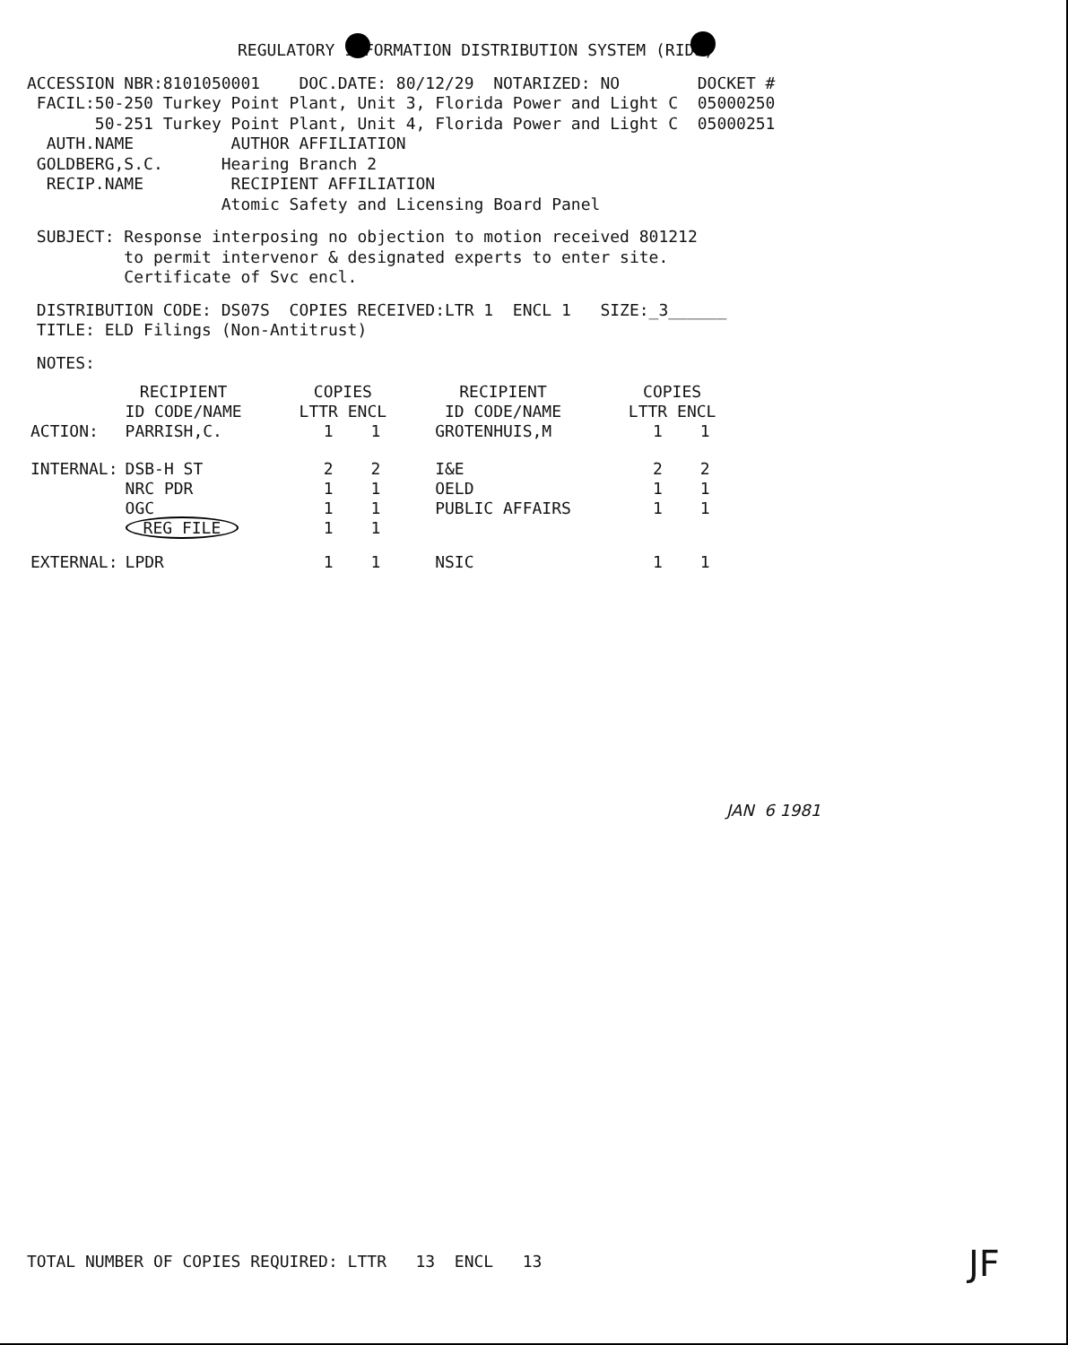REGULATORY INFORMATION DISTRIBUTION SYSTEM (RIDS)
ACCESSION NBR:8101050001 DOC.DATE: 80/12/29 NOTARIZED: NO DOCKET # FACIL:50-250 Turkey Point Plant, Unit 3, Florida Power and Light C 05000250 50-251 Turkey Point Plant, Unit 4, Florida Power and Light C 05000251 AUTH.NAME AUTHOR AFFILIATION GOLDBERG,S.C. Hearing Branch 2 RECIP.NAME RECIPIENT AFFILIATION Atomic Safety and Licensing Board Panel
SUBJECT: Response interposing no objection to motion received 801212 to permit intervenor & designated experts to enter site. Certificate of Svc encl.
DISTRIBUTION CODE: DS07S COPIES RECEIVED:LTR 1 ENCL 1 SIZE:_3______ TITLE: ELD Filings (Non-Antitrust)
NOTES:
| | RECIPIENT ID CODE/NAME | COPIES LTTR ENCL | | RECIPIENT ID CODE/NAME | COPIES LTTR ENCL | |
| --- | --- | --- | --- | --- | --- | --- |
| ACTION: | PARRISH,C. | 1 | 1 | GROTENHUIS,M | 1 | 1 |
| INTERNAL: | DSB-H ST NRC PDR OGC REG FILE | 2 1 1 1 | 2 1 1 1 | I&E OELD PUBLIC AFFAIRS | 2 1 1 | 2 1 1 |
| EXTERNAL: | LPDR | 1 | 1 | NSIC | 1 | 1 |
JAN 6 1981
TOTAL NUMBER OF COPIES REQUIRED: LTTR 13 ENCL 13
JF